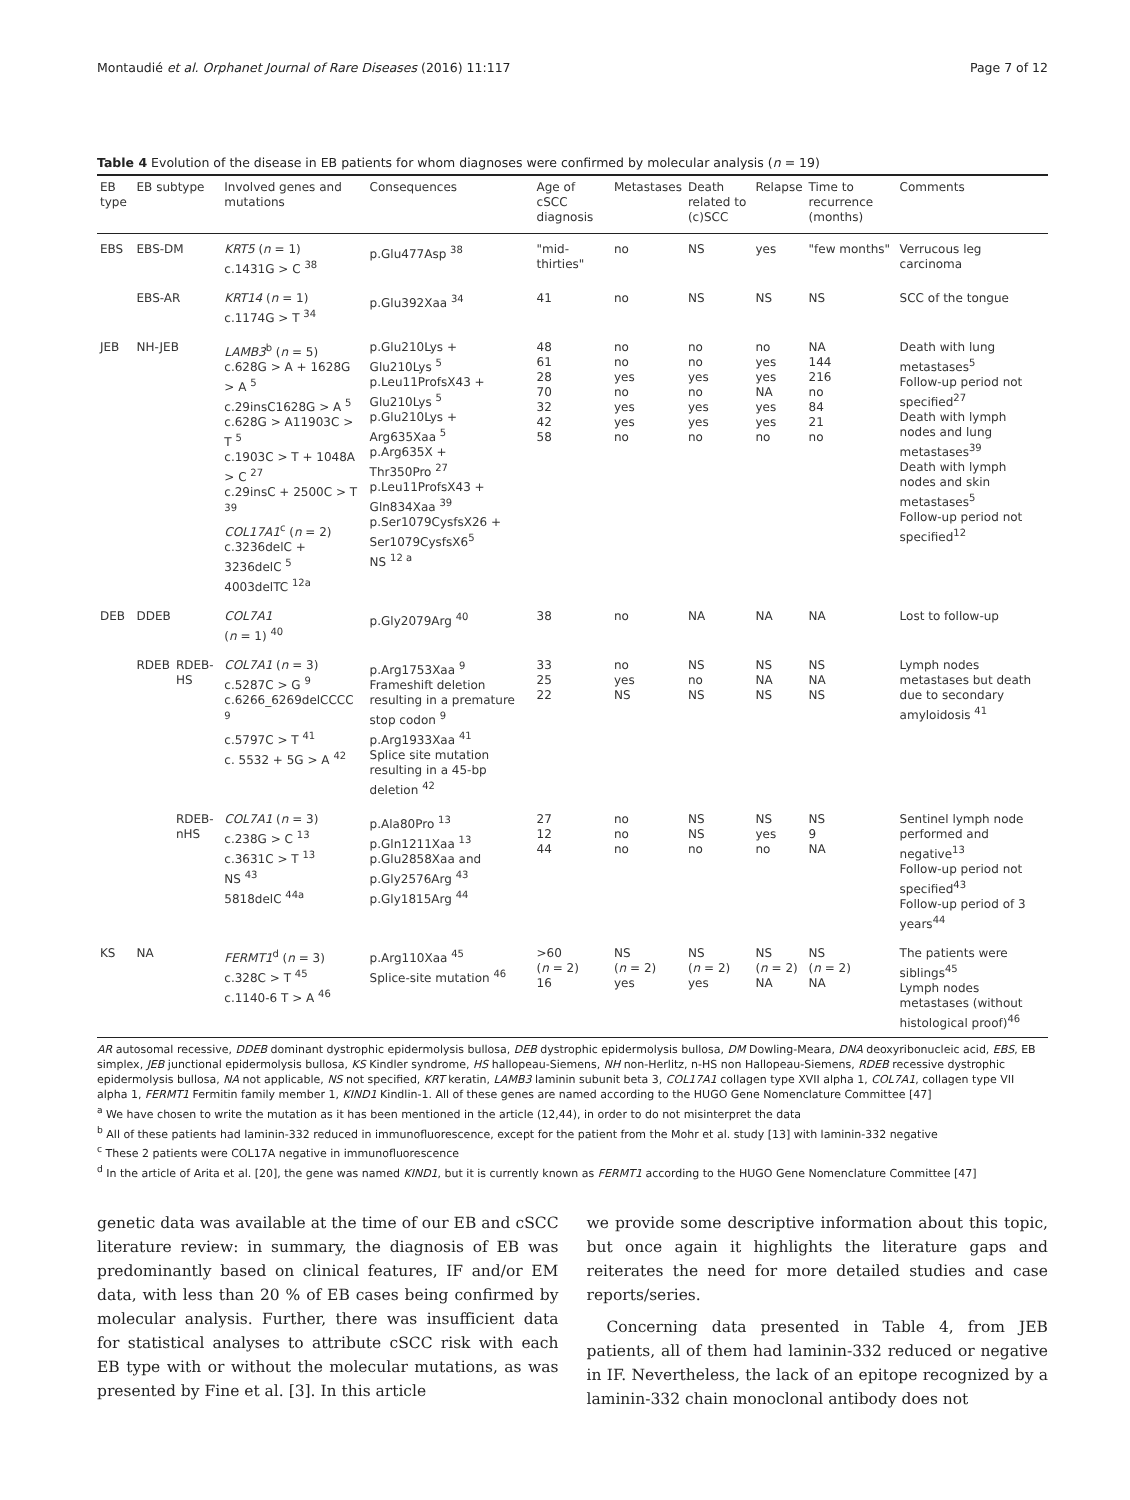Montaudié et al. Orphanet Journal of Rare Diseases (2016) 11:117 Page 7 of 12
Table 4 Evolution of the disease in EB patients for whom diagnoses were confirmed by molecular analysis (n = 19)
| EB type | EB subtype | | Involved genes and mutations | Consequences | Age of cSCC diagnosis | Metastases | Death related to (c)SCC | Relapse | Time to recurrence (months) | Comments |
| --- | --- | --- | --- | --- | --- | --- | --- | --- | --- | --- |
| EBS | EBS-DM | | KRT5 ( n = 1) c.1431G > C <sup>38</sup> | p.Glu477Asp <sup>38</sup> | "mid-thirties" | no | NS | yes | "few months" | Verrucous leg carcinoma |
| | EBS-AR | | KRT14 ( n = 1) c.1174G > T <sup>34</sup> | p.Glu392Xaa <sup>34</sup> | 41 | no | NS | NS | NS | SCC of the tongue |
| JEB | NH-JEB | | LAMB3<sup>b</sup> ( n = 5) c.628G > A + 1628G > A <sup>5</sup> c.29insC1628G > A <sup>5</sup> c.628G > A11903C > T <sup>5</sup> c.1903C > T + 1048A > C <sup>27</sup> c.29insC + 2500C > T <sup>39</sup> COL17A1<sup>c</sup> ( n = 2) c.3236delC + 3236delC <sup>5</sup> 4003delTC <sup>12a</sup> | p.Glu210Lys + Glu210Lys <sup>5</sup> p.Leu11ProfsX43 + Glu210Lys <sup>5</sup> p.Glu210Lys + Arg635Xaa <sup>5</sup> p.Arg635X + Thr350Pro <sup>27</sup> p.Leu11ProfsX43 + Gln834Xaa <sup>39</sup> p.Ser1079CysfsX26 + Ser1079CysfsX6<sup>5</sup> NS <sup>12 a</sup> | 48 61 28 70 32 42 58 | no no yes no yes yes no | no no yes no yes yes no | no yes yes NA yes yes no | NA 144 216 no 84 21 no | Death with lung metastases<sup>5</sup> Follow-up period not specified<sup>27</sup> Death with lymph nodes and lung metastases<sup>39</sup> Death with lymph nodes and skin metastases<sup>5</sup> Follow-up period not specified<sup>12</sup> |
| DEB | DDEB | | COL7A1 ( n = 1) <sup>40</sup> | p.Gly2079Arg <sup>40</sup> | 38 | no | NA | NA | NA | Lost to follow-up |
| | RDEB | RDEB-HS | COL7A1 ( n = 3) c.5287C > G <sup>9</sup> c.6266_6269delCCCC <sup>9</sup> c.5797C > T <sup>41</sup> c. 5532 + 5G > A <sup>42</sup> | p.Arg1753Xaa <sup>9</sup> Frameshift deletion resulting in a premature stop codon <sup>9</sup> p.Arg1933Xaa <sup>41</sup> Splice site mutation resulting in a 45-bp deletion <sup>42</sup> | 33 25 22 | no yes NS | NS no NS | NS NA NS | NS NA NS | Lymph nodes metastases but death due to secondary amyloidosis <sup>41</sup> |
| | | RDEB-nHS | COL7A1 ( n = 3) c.238G > C <sup>13</sup> c.3631C > T <sup>13</sup> NS <sup>43</sup> 5818delC <sup>44a</sup> | p.Ala80Pro <sup>13</sup> p.Gln1211Xaa <sup>13</sup> p.Glu2858Xaa and p.Gly2576Arg <sup>43</sup> p.Gly1815Arg <sup>44</sup> | 27 12 44 | no no no | NS NS no | NS yes no | NS 9 NA | Sentinel lymph node performed and negative<sup>13</sup> Follow-up period not specified<sup>43</sup> Follow-up period of 3 years<sup>44</sup> |
| KS | NA | | FERMT1<sup>d</sup> ( n = 3) c.328C > T <sup>45</sup> c.1140-6 T > A <sup>46</sup> | p.Arg110Xaa <sup>45</sup> Splice-site mutation <sup>46</sup> | >60 ( n = 2) 16 | NS ( n = 2) yes | NS ( n = 2) yes | NS ( n = 2) NA | NS ( n = 2) NA | The patients were siblings<sup>45</sup> Lymph nodes metastases (without histological proof)<sup>46</sup> |
AR autosomal recessive, DDEB dominant dystrophic epidermolysis bullosa, DEB dystrophic epidermolysis bullosa, DM Dowling-Meara, DNA deoxyribonucleic acid, EBS, EB simplex, JEB junctional epidermolysis bullosa, KS Kindler syndrome, HS hallopeau-Siemens, NH non-Herlitz, n-HS non Hallopeau-Siemens, RDEB recessive dystrophic epidermolysis bullosa, NA not applicable, NS not specified, KRT keratin, LAMB3 laminin subunit beta 3, COL17A1 collagen type XVII alpha 1, COL7A1, collagen type VII alpha 1, FERMT1 Fermitin family member 1, KIND1 Kindlin-1. All of these genes are named according to the HUGO Gene Nomenclature Committee [47]
<sup>a</sup> We have chosen to write the mutation as it has been mentioned in the article (12,44), in order to do not misinterpret the data
<sup>b</sup> All of these patients had laminin-332 reduced in immunofluorescence, except for the patient from the Mohr et al. study [13] with laminin-332 negative
<sup>c</sup> These 2 patients were COL17A negative in immunofluorescence
<sup>d</sup> In the article of Arita et al. [20], the gene was named KIND1, but it is currently known as FERMT1 according to the HUGO Gene Nomenclature Committee [47]
genetic data was available at the time of our EB and cSCC literature review: in summary, the diagnosis of EB was predominantly based on clinical features, IF and/or EM data, with less than 20 % of EB cases being confirmed by molecular analysis. Further, there was insufficient data for statistical analyses to attribute cSCC risk with each EB type with or without the molecular mutations, as was presented by Fine et al. [3]. In this article
we provide some descriptive information about this topic, but once again it highlights the literature gaps and reiterates the need for more detailed studies and case reports/series.
Concerning data presented in Table 4, from JEB patients, all of them had laminin-332 reduced or negative in IF. Nevertheless, the lack of an epitope recognized by a laminin-332 chain monoclonal antibody does not